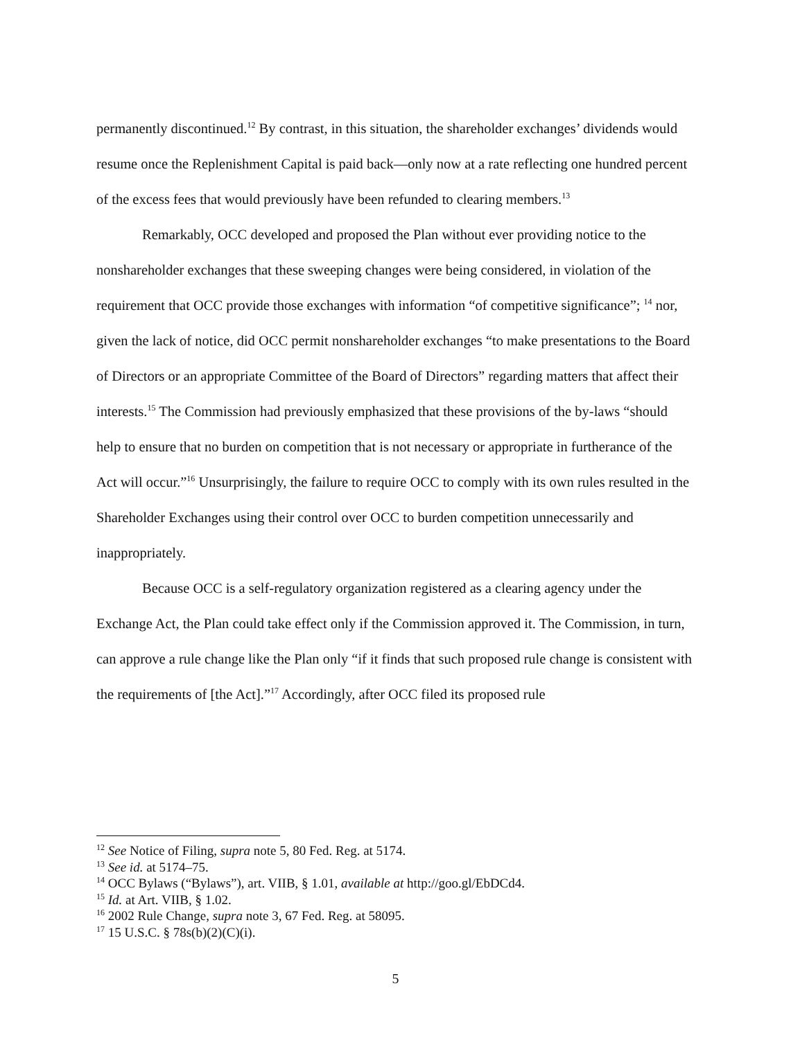permanently discontinued.<sup>12</sup> By contrast, in this situation, the shareholder exchanges’ dividends would resume once the Replenishment Capital is paid back—only now at a rate reflecting one hundred percent of the excess fees that would previously have been refunded to clearing members.<sup>13</sup>
Remarkably, OCC developed and proposed the Plan without ever providing notice to the nonshareholder exchanges that these sweeping changes were being considered, in violation of the requirement that OCC provide those exchanges with information “of competitive significance”; <sup>14</sup> nor, given the lack of notice, did OCC permit nonshareholder exchanges “to make presentations to the Board of Directors or an appropriate Committee of the Board of Directors” regarding matters that affect their interests.<sup>15</sup> The Commission had previously emphasized that these provisions of the by-laws “should help to ensure that no burden on competition that is not necessary or appropriate in furtherance of the Act will occur.”<sup>16</sup> Unsurprisingly, the failure to require OCC to comply with its own rules resulted in the Shareholder Exchanges using their control over OCC to burden competition unnecessarily and inappropriately.
Because OCC is a self-regulatory organization registered as a clearing agency under the Exchange Act, the Plan could take effect only if the Commission approved it. The Commission, in turn, can approve a rule change like the Plan only “if it finds that such proposed rule change is consistent with the requirements of [the Act].”<sup>17</sup> Accordingly, after OCC filed its proposed rule
<sup>12</sup> See Notice of Filing, supra note 5, 80 Fed. Reg. at 5174.
<sup>13</sup> See id. at 5174–75.
<sup>14</sup> OCC Bylaws (“Bylaws”), art. VIIB, § 1.01, available at http://goo.gl/EbDCd4.
<sup>15</sup> Id. at Art. VIIB, § 1.02.
<sup>16</sup> 2002 Rule Change, supra note 3, 67 Fed. Reg. at 58095.
<sup>17</sup> 15 U.S.C. § 78s(b)(2)(C)(i).
5